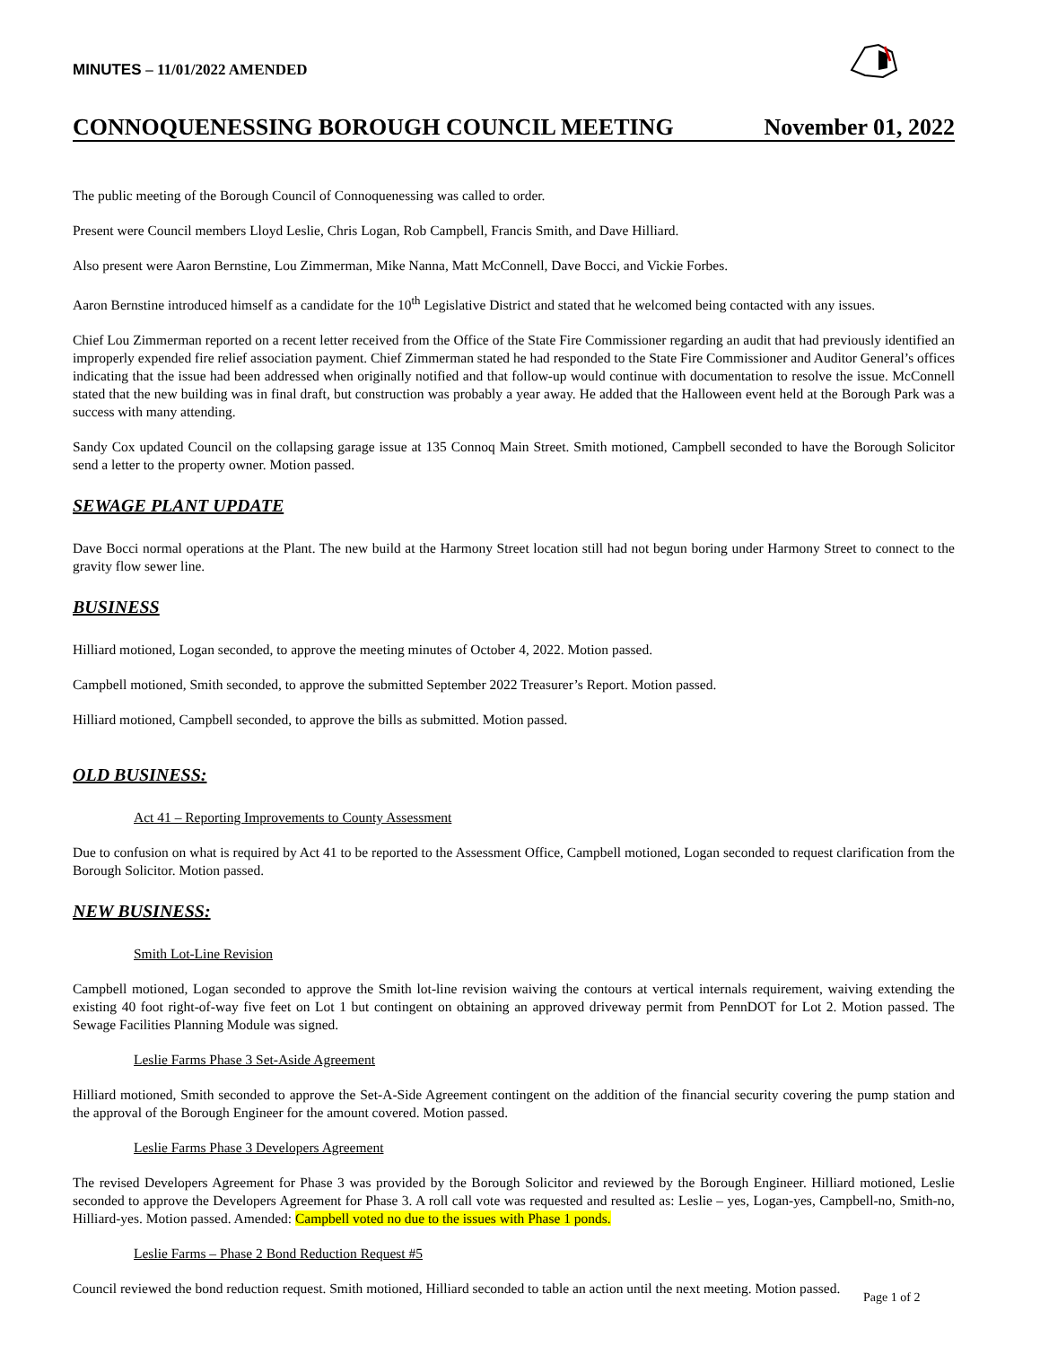MINUTES – 11/01/2022 AMENDED
CONNOQUENESSING BOROUGH COUNCIL MEETING November 01, 2022
The public meeting of the Borough Council of Connoquenessing was called to order.
Present were Council members Lloyd Leslie, Chris Logan, Rob Campbell, Francis Smith, and Dave Hilliard.
Also present were Aaron Bernstine, Lou Zimmerman, Mike Nanna, Matt McConnell, Dave Bocci, and Vickie Forbes.
Aaron Bernstine introduced himself as a candidate for the 10<sup>th</sup> Legislative District and stated that he welcomed being contacted with any issues.
Chief Lou Zimmerman reported on a recent letter received from the Office of the State Fire Commissioner regarding an audit that had previously identified an improperly expended fire relief association payment. Chief Zimmerman stated he had responded to the State Fire Commissioner and Auditor General’s offices indicating that the issue had been addressed when originally notified and that follow-up would continue with documentation to resolve the issue. McConnell stated that the new building was in final draft, but construction was probably a year away. He added that the Halloween event held at the Borough Park was a success with many attending.
Sandy Cox updated Council on the collapsing garage issue at 135 Connoq Main Street. Smith motioned, Campbell seconded to have the Borough Solicitor send a letter to the property owner. Motion passed.
SEWAGE PLANT UPDATE
Dave Bocci normal operations at the Plant. The new build at the Harmony Street location still had not begun boring under Harmony Street to connect to the gravity flow sewer line.
BUSINESS
Hilliard motioned, Logan seconded, to approve the meeting minutes of October 4, 2022. Motion passed.
Campbell motioned, Smith seconded, to approve the submitted September 2022 Treasurer’s Report. Motion passed.
Hilliard motioned, Campbell seconded, to approve the bills as submitted. Motion passed.
OLD BUSINESS:
Act 41 – Reporting Improvements to County Assessment
Due to confusion on what is required by Act 41 to be reported to the Assessment Office, Campbell motioned, Logan seconded to request clarification from the Borough Solicitor. Motion passed.
NEW BUSINESS:
Smith Lot-Line Revision
Campbell motioned, Logan seconded to approve the Smith lot-line revision waiving the contours at vertical internals requirement, waiving extending the existing 40 foot right-of-way five feet on Lot 1 but contingent on obtaining an approved driveway permit from PennDOT for Lot 2. Motion passed. The Sewage Facilities Planning Module was signed.
Leslie Farms Phase 3 Set-Aside Agreement
Hilliard motioned, Smith seconded to approve the Set-A-Side Agreement contingent on the addition of the financial security covering the pump station and the approval of the Borough Engineer for the amount covered. Motion passed.
Leslie Farms Phase 3 Developers Agreement
The revised Developers Agreement for Phase 3 was provided by the Borough Solicitor and reviewed by the Borough Engineer. Hilliard motioned, Leslie seconded to approve the Developers Agreement for Phase 3. A roll call vote was requested and resulted as: Leslie – yes, Logan-yes, Campbell-no, Smith-no, Hilliard-yes. Motion passed. Amended: Campbell voted no due to the issues with Phase 1 ponds.
Leslie Farms – Phase 2 Bond Reduction Request #5
Council reviewed the bond reduction request. Smith motioned, Hilliard seconded to table an action until the next meeting. Motion passed.
Page 1 of 2